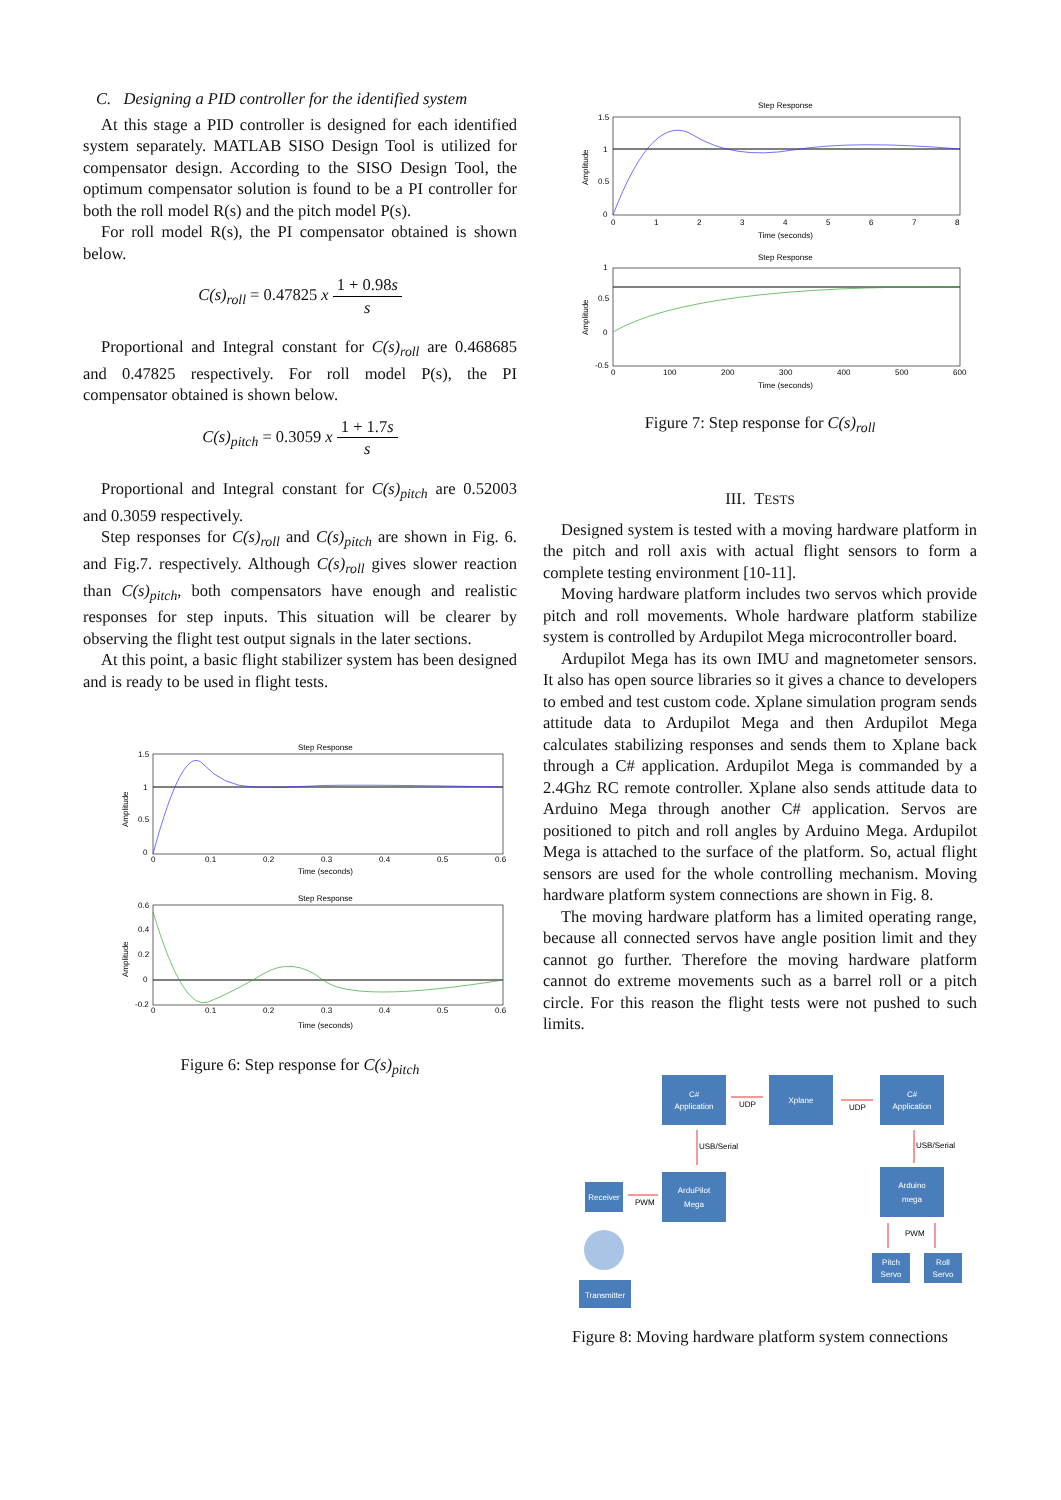C. Designing a PID controller for the identified system
At this stage a PID controller is designed for each identified system separately. MATLAB SISO Design Tool is utilized for compensator design. According to the SISO Design Tool, the optimum compensator solution is found to be a PI controller for both the roll model R(s) and the pitch model P(s).
For roll model R(s), the PI compensator obtained is shown below.
C(s)<sub>roll</sub> = 0.47825 x 1 + 0.98s s
Proportional and Integral constant for C(s)<sub>roll</sub> are 0.468685 and 0.47825 respectively. For roll model P(s), the PI compensator obtained is shown below.
C(s)<sub>pitch</sub> = 0.3059 x 1 + 1.7s s
Proportional and Integral constant for C(s)<sub>pitch</sub> are 0.52003 and 0.3059 respectively.
Step responses for C(s)<sub>roll</sub> and C(s)<sub>pitch</sub> are shown in Fig. 6. and Fig.7. respectively. Although C(s)<sub>roll</sub> gives slower reaction than C(s)<sub>pitch</sub>, both compensators have enough and realistic responses for step inputs. This situation will be clearer by observing the flight test output signals in the later sections.
At this point, a basic flight stabilizer system has been designed and is ready to be used in flight tests.
Step Response
Amplitude
1.5
1
0.5
0
0
0.1
0.2
0.3
0.4
0.5
0.6
Time (seconds)
Step Response
Amplitude
0.6
0.4
0.2
0
-0.2
0
0.1
0.2
0.3
0.4
0.5
0.6
Time (seconds)
Figure 6: Step response for C(s)<sub>pitch</sub>
Step Response
Amplitude
1.5
1
0.5
0
0
1
2
3
4
5
6
7
8
Time (seconds)
Step Response
Amplitude
1
0.5
0
-0.5
0
100
200
300
400
500
600
Time (seconds)
Figure 7: Step response for C(s)<sub>roll</sub>
III. TESTS
Designed system is tested with a moving hardware platform in the pitch and roll axis with actual flight sensors to form a complete testing environment [10-11].
Moving hardware platform includes two servos which provide pitch and roll movements. Whole hardware platform stabilize system is controlled by Ardupilot Mega microcontroller board.
Ardupilot Mega has its own IMU and magnetometer sensors. It also has open source libraries so it gives a chance to developers to embed and test custom code. Xplane simulation program sends attitude data to Ardupilot Mega and then Ardupilot Mega calculates stabilizing responses and sends them to Xplane back through a C# application. Ardupilot Mega is commanded by a 2.4Ghz RC remote controller. Xplane also sends attitude data to Arduino Mega through another C# application. Servos are positioned to pitch and roll angles by Arduino Mega. Ardupilot Mega is attached to the surface of the platform. So, actual flight sensors are used for the whole controlling mechanism. Moving hardware platform system connections are shown in Fig. 8.
The moving hardware platform has a limited operating range, because all connected servos have angle position limit and they cannot go further. Therefore the moving hardware platform cannot do extreme movements such as a barrel roll or a pitch circle. For this reason the flight tests were not pushed to such limits.
C#
Application
Xplane
C#
Application
ArduPilot
Mega
Arduino
mega
Receiver
Transmitter
Pitch
Servo
Roll
Servo
UDP
UDP
USB/Serial
USB/Serial
PWM
PWM
Figure 8: Moving hardware platform system connections